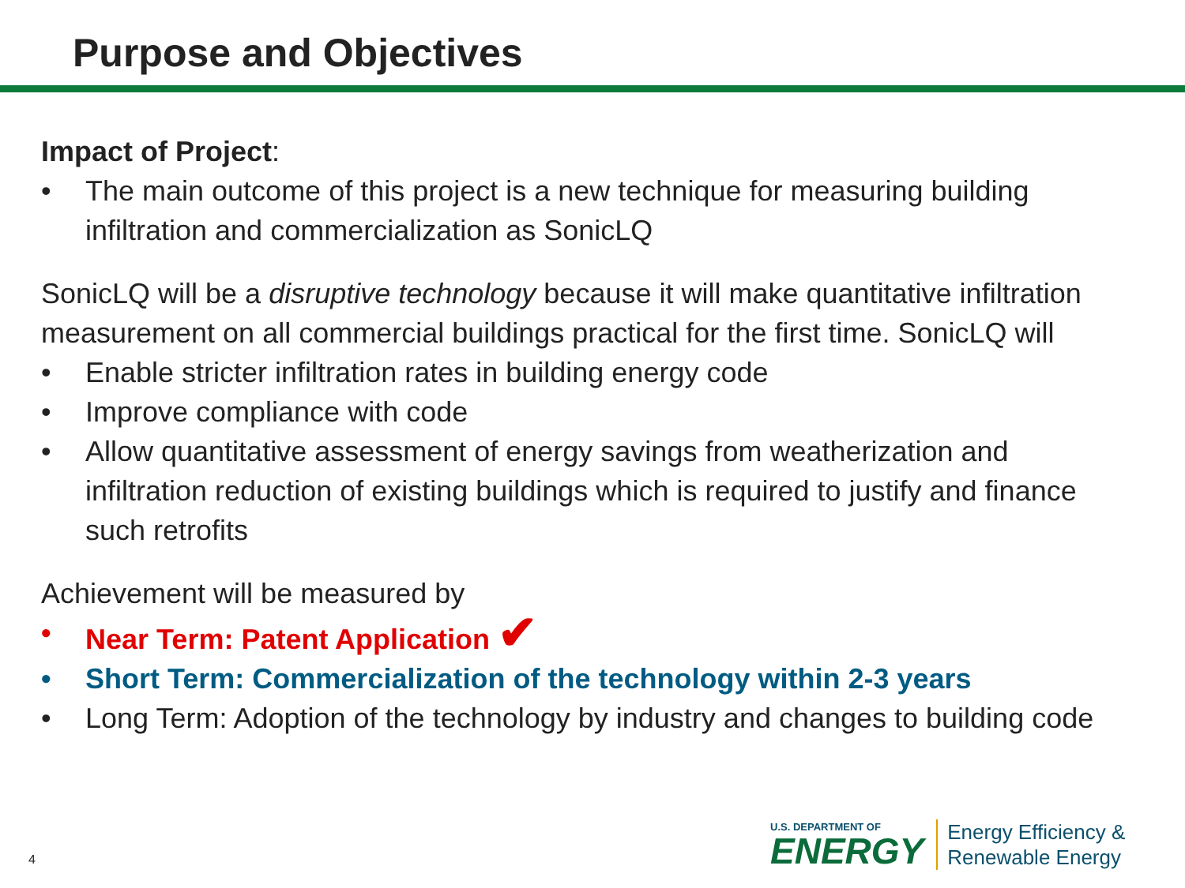Purpose and Objectives
Impact of Project:
• The main outcome of this project is a new technique for measuring building infiltration and commercialization as SonicLQ
SonicLQ will be a disruptive technology because it will make quantitative infiltration measurement on all commercial buildings practical for the first time. SonicLQ will
• Enable stricter infiltration rates in building energy code
• Improve compliance with code
• Allow quantitative assessment of energy savings from weatherization and infiltration reduction of existing buildings which is required to justify and finance such retrofits
Achievement will be measured by
• Near Term: Patent Application ✔
• Short Term: Commercialization of the technology within 2-3 years
• Long Term: Adoption of the technology by industry and changes to building code
4
U.S. DEPARTMENT OF
ENERGY
Energy Efficiency &
Renewable Energy